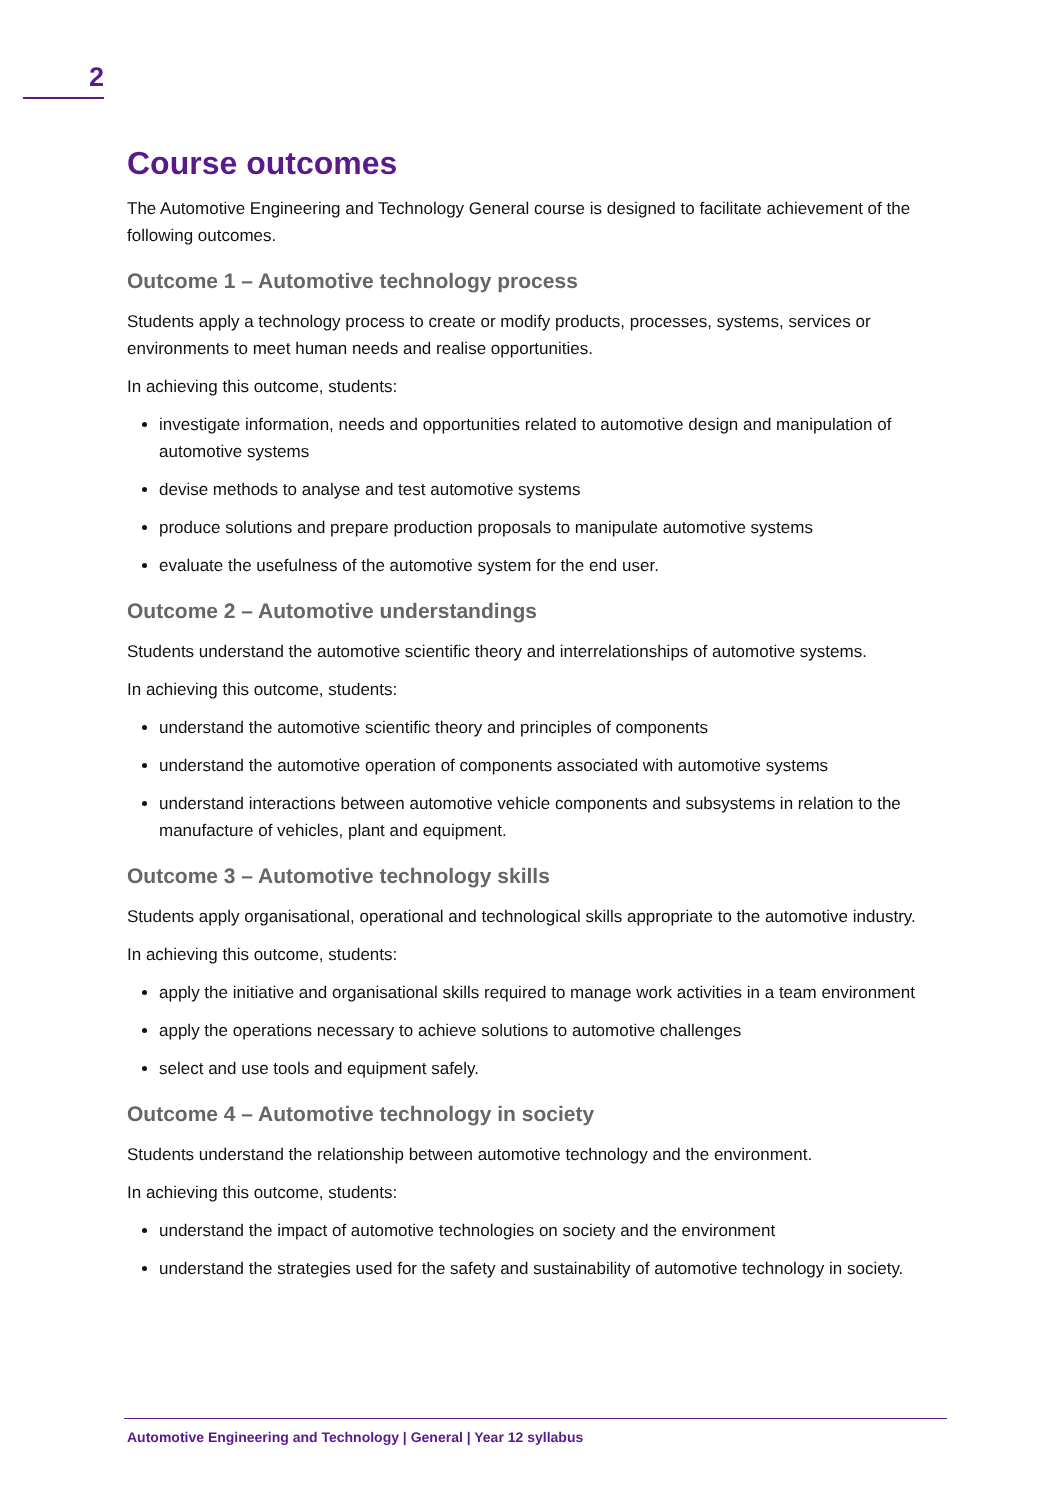2
Course outcomes
The Automotive Engineering and Technology General course is designed to facilitate achievement of the following outcomes.
Outcome 1 – Automotive technology process
Students apply a technology process to create or modify products, processes, systems, services or environments to meet human needs and realise opportunities.
In achieving this outcome, students:
investigate information, needs and opportunities related to automotive design and manipulation of automotive systems
devise methods to analyse and test automotive systems
produce solutions and prepare production proposals to manipulate automotive systems
evaluate the usefulness of the automotive system for the end user.
Outcome 2 – Automotive understandings
Students understand the automotive scientific theory and interrelationships of automotive systems.
In achieving this outcome, students:
understand the automotive scientific theory and principles of components
understand the automotive operation of components associated with automotive systems
understand interactions between automotive vehicle components and subsystems in relation to the manufacture of vehicles, plant and equipment.
Outcome 3 – Automotive technology skills
Students apply organisational, operational and technological skills appropriate to the automotive industry.
In achieving this outcome, students:
apply the initiative and organisational skills required to manage work activities in a team environment
apply the operations necessary to achieve solutions to automotive challenges
select and use tools and equipment safely.
Outcome 4 – Automotive technology in society
Students understand the relationship between automotive technology and the environment.
In achieving this outcome, students:
understand the impact of automotive technologies on society and the environment
understand the strategies used for the safety and sustainability of automotive technology in society.
Automotive Engineering and Technology | General | Year 12 syllabus